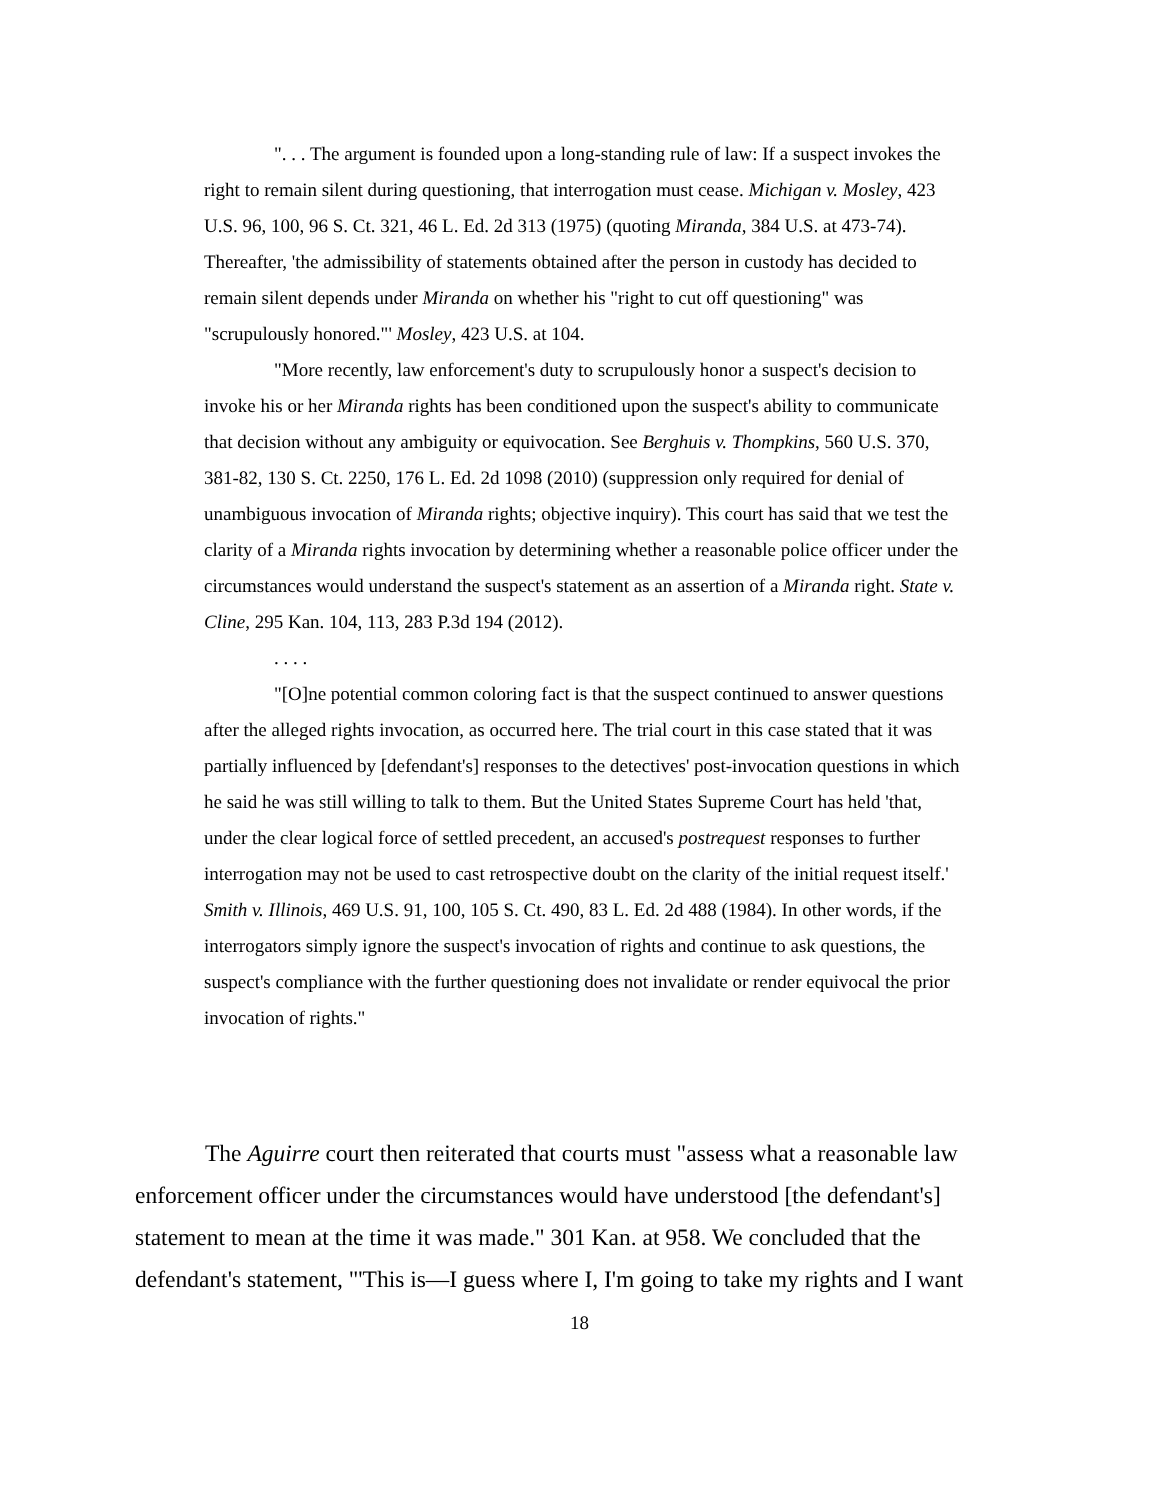". . . The argument is founded upon a long-standing rule of law: If a suspect invokes the right to remain silent during questioning, that interrogation must cease. Michigan v. Mosley, 423 U.S. 96, 100, 96 S. Ct. 321, 46 L. Ed. 2d 313 (1975) (quoting Miranda, 384 U.S. at 473-74). Thereafter, 'the admissibility of statements obtained after the person in custody has decided to remain silent depends under Miranda on whether his "right to cut off questioning" was "scrupulously honored."' Mosley, 423 U.S. at 104.
"More recently, law enforcement's duty to scrupulously honor a suspect's decision to invoke his or her Miranda rights has been conditioned upon the suspect's ability to communicate that decision without any ambiguity or equivocation. See Berghuis v. Thompkins, 560 U.S. 370, 381-82, 130 S. Ct. 2250, 176 L. Ed. 2d 1098 (2010) (suppression only required for denial of unambiguous invocation of Miranda rights; objective inquiry). This court has said that we test the clarity of a Miranda rights invocation by determining whether a reasonable police officer under the circumstances would understand the suspect's statement as an assertion of a Miranda right. State v. Cline, 295 Kan. 104, 113, 283 P.3d 194 (2012).
. . . .
"[O]ne potential common coloring fact is that the suspect continued to answer questions after the alleged rights invocation, as occurred here. The trial court in this case stated that it was partially influenced by [defendant's] responses to the detectives' post-invocation questions in which he said he was still willing to talk to them. But the United States Supreme Court has held 'that, under the clear logical force of settled precedent, an accused's postrequest responses to further interrogation may not be used to cast retrospective doubt on the clarity of the initial request itself.' Smith v. Illinois, 469 U.S. 91, 100, 105 S. Ct. 490, 83 L. Ed. 2d 488 (1984). In other words, if the interrogators simply ignore the suspect's invocation of rights and continue to ask questions, the suspect's compliance with the further questioning does not invalidate or render equivocal the prior invocation of rights."
The Aguirre court then reiterated that courts must "assess what a reasonable law enforcement officer under the circumstances would have understood [the defendant's] statement to mean at the time it was made." 301 Kan. at 958. We concluded that the defendant's statement, "'This is—I guess where I, I'm going to take my rights and I want
18